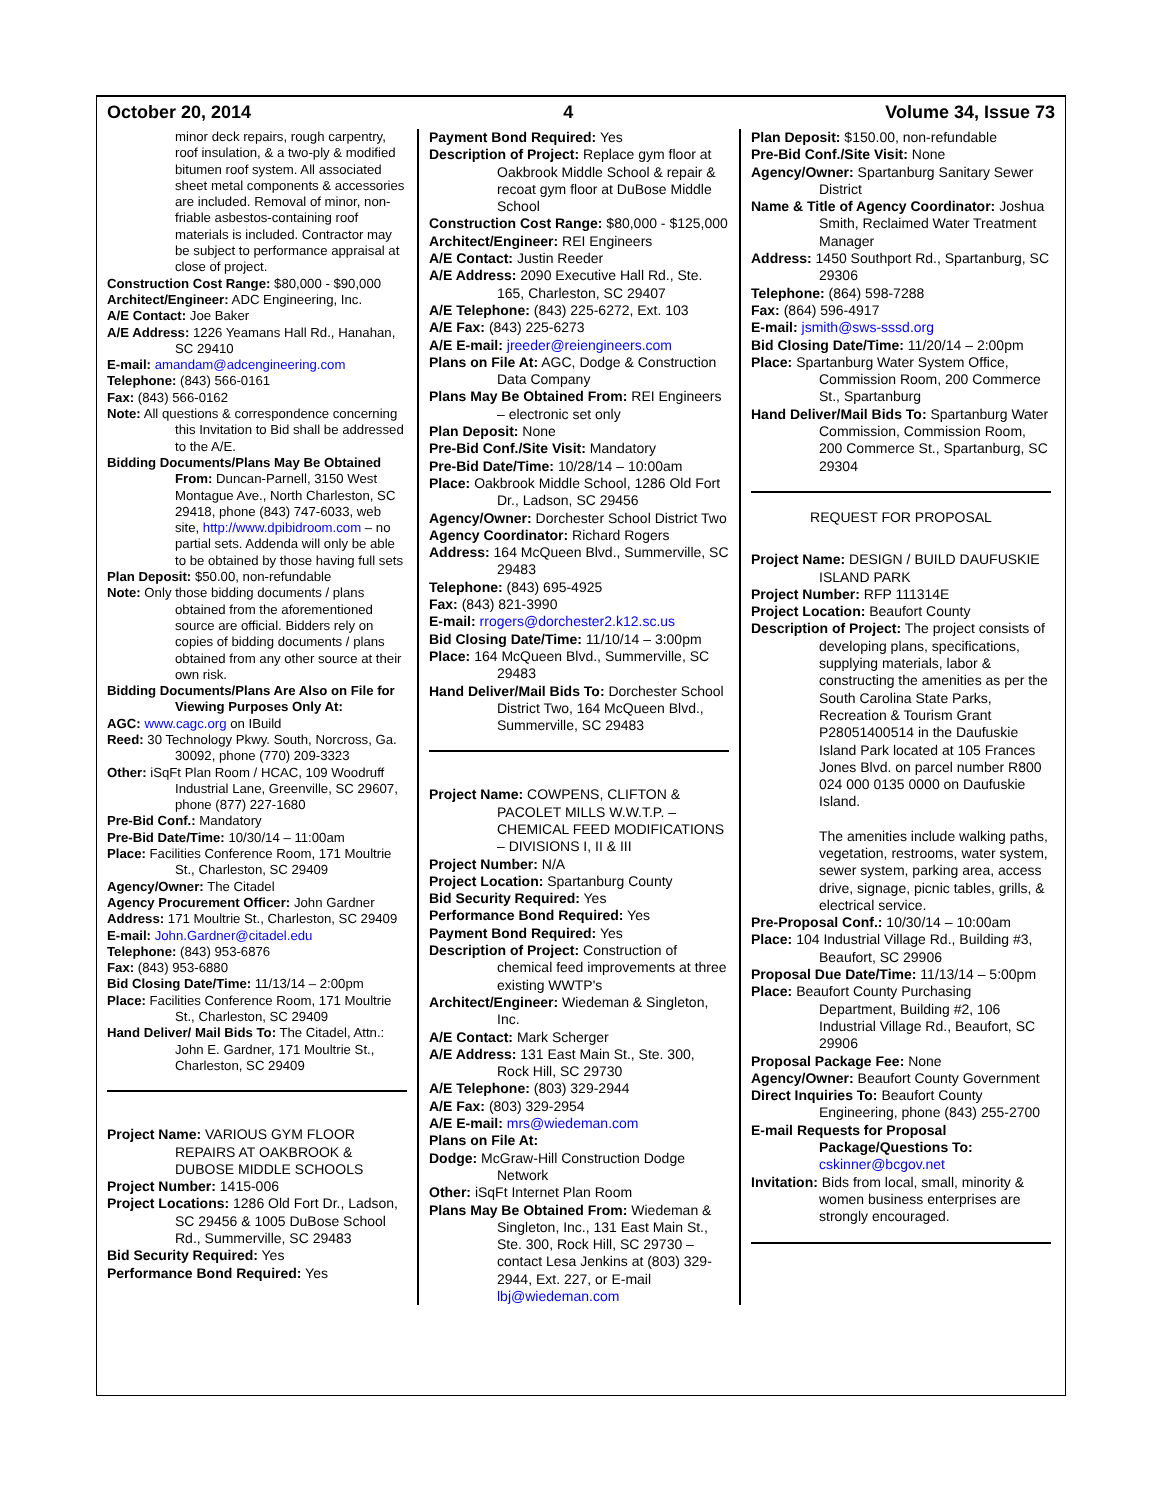October 20, 2014 4 Volume 34, Issue 73
minor deck repairs, rough carpentry, roof insulation, & a two-ply & modified bitumen roof system. All associated sheet metal components & accessories are included. Removal of minor, non-friable asbestos-containing roof materials is included. Contractor may be subject to performance appraisal at close of project.
Construction Cost Range: $80,000 - $90,000
Architect/Engineer: ADC Engineering, Inc.
A/E Contact: Joe Baker
A/E Address: 1226 Yeamans Hall Rd., Hanahan, SC 29410
E-mail: amandam@adcengineering.com
Telephone: (843) 566-0161
Fax: (843) 566-0162
Note: All questions & correspondence concerning this Invitation to Bid shall be addressed to the A/E.
Bidding Documents/Plans May Be Obtained From: Duncan-Parnell, 3150 West Montague Ave., North Charleston, SC 29418, phone (843) 747-6033, web site, http://www.dpibidroom.com – no partial sets. Addenda will only be able to be obtained by those having full sets
Plan Deposit: $50.00, non-refundable
Note: Only those bidding documents / plans obtained from the aforementioned source are official. Bidders rely on copies of bidding documents / plans obtained from any other source at their own risk.
Bidding Documents/Plans Are Also on File for Viewing Purposes Only At:
AGC: www.cagc.org on IBuild
Reed: 30 Technology Pkwy. South, Norcross, Ga. 30092, phone (770) 209-3323
Other: iSqFt Plan Room / HCAC, 109 Woodruff Industrial Lane, Greenville, SC 29607, phone (877) 227-1680
Pre-Bid Conf.: Mandatory
Pre-Bid Date/Time: 10/30/14 – 11:00am
Place: Facilities Conference Room, 171 Moultrie St., Charleston, SC 29409
Agency/Owner: The Citadel
Agency Procurement Officer: John Gardner
Address: 171 Moultrie St., Charleston, SC 29409
E-mail: John.Gardner@citadel.edu
Telephone: (843) 953-6876
Fax: (843) 953-6880
Bid Closing Date/Time: 11/13/14 – 2:00pm
Place: Facilities Conference Room, 171 Moultrie St., Charleston, SC 29409
Hand Deliver/ Mail Bids To: The Citadel, Attn.: John E. Gardner, 171 Moultrie St., Charleston, SC 29409
Project Name: VARIOUS GYM FLOOR REPAIRS AT OAKBROOK & DUBOSE MIDDLE SCHOOLS
Project Number: 1415-006
Project Locations: 1286 Old Fort Dr., Ladson, SC 29456 & 1005 DuBose School Rd., Summerville, SC 29483
Bid Security Required: Yes
Performance Bond Required: Yes
Payment Bond Required: Yes
Description of Project: Replace gym floor at Oakbrook Middle School & repair & recoat gym floor at DuBose Middle School
Construction Cost Range: $80,000 - $125,000
Architect/Engineer: REI Engineers
A/E Contact: Justin Reeder
A/E Address: 2090 Executive Hall Rd., Ste. 165, Charleston, SC 29407
A/E Telephone: (843) 225-6272, Ext. 103
A/E Fax: (843) 225-6273
A/E E-mail: jreeder@reiengineers.com
Plans on File At: AGC, Dodge & Construction Data Company
Plans May Be Obtained From: REI Engineers – electronic set only
Plan Deposit: None
Pre-Bid Conf./Site Visit: Mandatory
Pre-Bid Date/Time: 10/28/14 – 10:00am
Place: Oakbrook Middle School, 1286 Old Fort Dr., Ladson, SC 29456
Agency/Owner: Dorchester School District Two
Agency Coordinator: Richard Rogers
Address: 164 McQueen Blvd., Summerville, SC 29483
Telephone: (843) 695-4925
Fax: (843) 821-3990
E-mail: rrogers@dorchester2.k12.sc.us
Bid Closing Date/Time: 11/10/14 – 3:00pm
Place: 164 McQueen Blvd., Summerville, SC 29483
Hand Deliver/Mail Bids To: Dorchester School District Two, 164 McQueen Blvd., Summerville, SC 29483
Project Name: COWPENS, CLIFTON & PACOLET MILLS W.W.T.P. – CHEMICAL FEED MODIFICATIONS – DIVISIONS I, II & III
Project Number: N/A
Project Location: Spartanburg County
Bid Security Required: Yes
Performance Bond Required: Yes
Payment Bond Required: Yes
Description of Project: Construction of chemical feed improvements at three existing WWTP's
Architect/Engineer: Wiedeman & Singleton, Inc.
A/E Contact: Mark Scherger
A/E Address: 131 East Main St., Ste. 300, Rock Hill, SC 29730
A/E Telephone: (803) 329-2944
A/E Fax: (803) 329-2954
A/E E-mail: mrs@wiedeman.com
Plans on File At:
Dodge: McGraw-Hill Construction Dodge Network
Other: iSqFt Internet Plan Room
Plans May Be Obtained From: Wiedeman & Singleton, Inc., 131 East Main St., Ste. 300, Rock Hill, SC 29730 – contact Lesa Jenkins at (803) 329-2944, Ext. 227, or E-mail lbj@wiedeman.com
Plan Deposit: $150.00, non-refundable
Pre-Bid Conf./Site Visit: None
Agency/Owner: Spartanburg Sanitary Sewer District
Name & Title of Agency Coordinator: Joshua Smith, Reclaimed Water Treatment Manager
Address: 1450 Southport Rd., Spartanburg, SC 29306
Telephone: (864) 598-7288
Fax: (864) 596-4917
E-mail: jsmith@sws-sssd.org
Bid Closing Date/Time: 11/20/14 – 2:00pm
Place: Spartanburg Water System Office, Commission Room, 200 Commerce St., Spartanburg
Hand Deliver/Mail Bids To: Spartanburg Water Commission, Commission Room, 200 Commerce St., Spartanburg, SC 29304
REQUEST FOR PROPOSAL
Project Name: DESIGN / BUILD DAUFUSKIE ISLAND PARK
Project Number: RFP 111314E
Project Location: Beaufort County
Description of Project: The project consists of developing plans, specifications, supplying materials, labor & constructing the amenities as per the South Carolina State Parks, Recreation & Tourism Grant P28051400514 in the Daufuskie Island Park located at 105 Frances Jones Blvd. on parcel number R800 024 000 0135 0000 on Daufuskie Island.
The amenities include walking paths, vegetation, restrooms, water system, sewer system, parking area, access drive, signage, picnic tables, grills, & electrical service.
Pre-Proposal Conf.: 10/30/14 – 10:00am
Place: 104 Industrial Village Rd., Building #3, Beaufort, SC 29906
Proposal Due Date/Time: 11/13/14 – 5:00pm
Place: Beaufort County Purchasing Department, Building #2, 106 Industrial Village Rd., Beaufort, SC 29906
Proposal Package Fee: None
Agency/Owner: Beaufort County Government
Direct Inquiries To: Beaufort County Engineering, phone (843) 255-2700
E-mail Requests for Proposal Package/Questions To: cskinner@bcgov.net
Invitation: Bids from local, small, minority & women business enterprises are strongly encouraged.